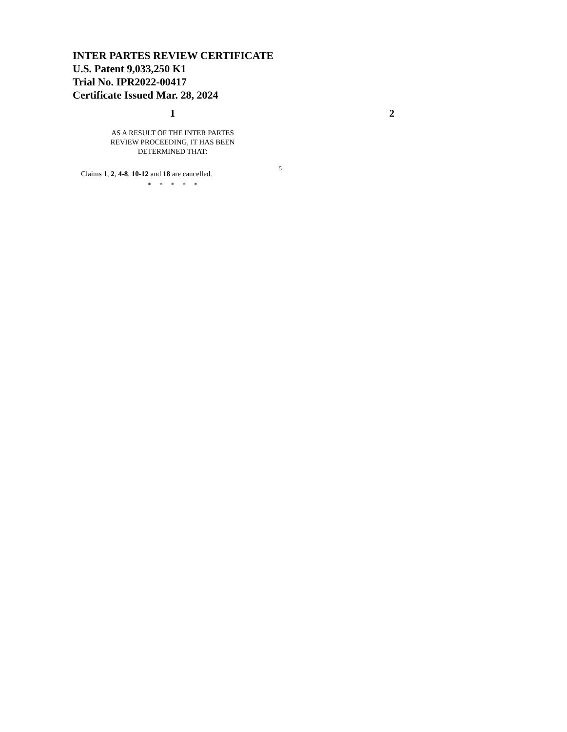INTER PARTES REVIEW CERTIFICATE
U.S. Patent 9,033,250 K1
Trial No. IPR2022-00417
Certificate Issued Mar. 28, 2024
1
AS A RESULT OF THE INTER PARTES REVIEW PROCEEDING, IT HAS BEEN DETERMINED THAT:
Claims 1, 2, 4-8, 10-12 and 18 are cancelled.
5
* * * * *
2